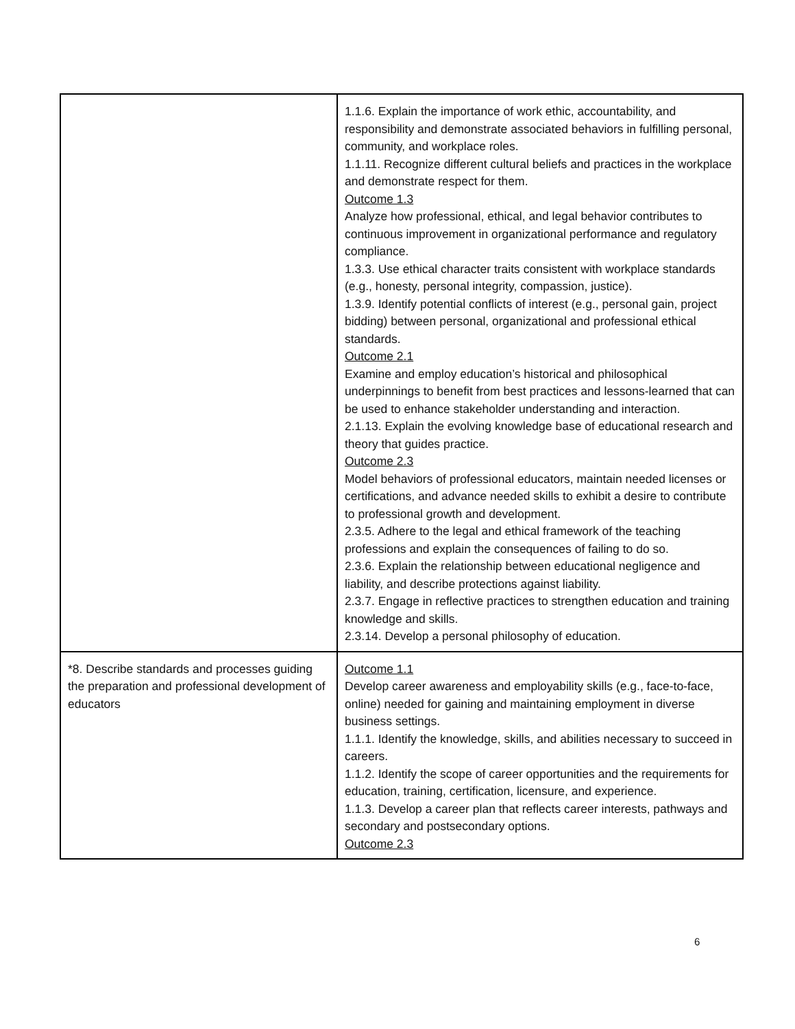| | 1.1.6. Explain the importance of work ethic, accountability, and responsibility and demonstrate associated behaviors in fulfilling personal, community, and workplace roles. 1.1.11. Recognize different cultural beliefs and practices in the workplace and demonstrate respect for them. Outcome 1.3 Analyze how professional, ethical, and legal behavior contributes to continuous improvement in organizational performance and regulatory compliance. 1.3.3. Use ethical character traits consistent with workplace standards (e.g., honesty, personal integrity, compassion, justice). 1.3.9. Identify potential conflicts of interest (e.g., personal gain, project bidding) between personal, organizational and professional ethical standards. Outcome 2.1 Examine and employ education’s historical and philosophical underpinnings to benefit from best practices and lessons-learned that can be used to enhance stakeholder understanding and interaction. 2.1.13. Explain the evolving knowledge base of educational research and theory that guides practice. Outcome 2.3 Model behaviors of professional educators, maintain needed licenses or certifications, and advance needed skills to exhibit a desire to contribute to professional growth and development. 2.3.5. Adhere to the legal and ethical framework of the teaching professions and explain the consequences of failing to do so. 2.3.6. Explain the relationship between educational negligence and liability, and describe protections against liability. 2.3.7. Engage in reflective practices to strengthen education and training knowledge and skills. 2.3.14. Develop a personal philosophy of education. |
| *8. Describe standards and processes guiding the preparation and professional development of educators | Outcome 1.1 Develop career awareness and employability skills (e.g., face-to-face, online) needed for gaining and maintaining employment in diverse business settings. 1.1.1. Identify the knowledge, skills, and abilities necessary to succeed in careers. 1.1.2. Identify the scope of career opportunities and the requirements for education, training, certification, licensure, and experience. 1.1.3. Develop a career plan that reflects career interests, pathways and secondary and postsecondary options. Outcome 2.3 |
6